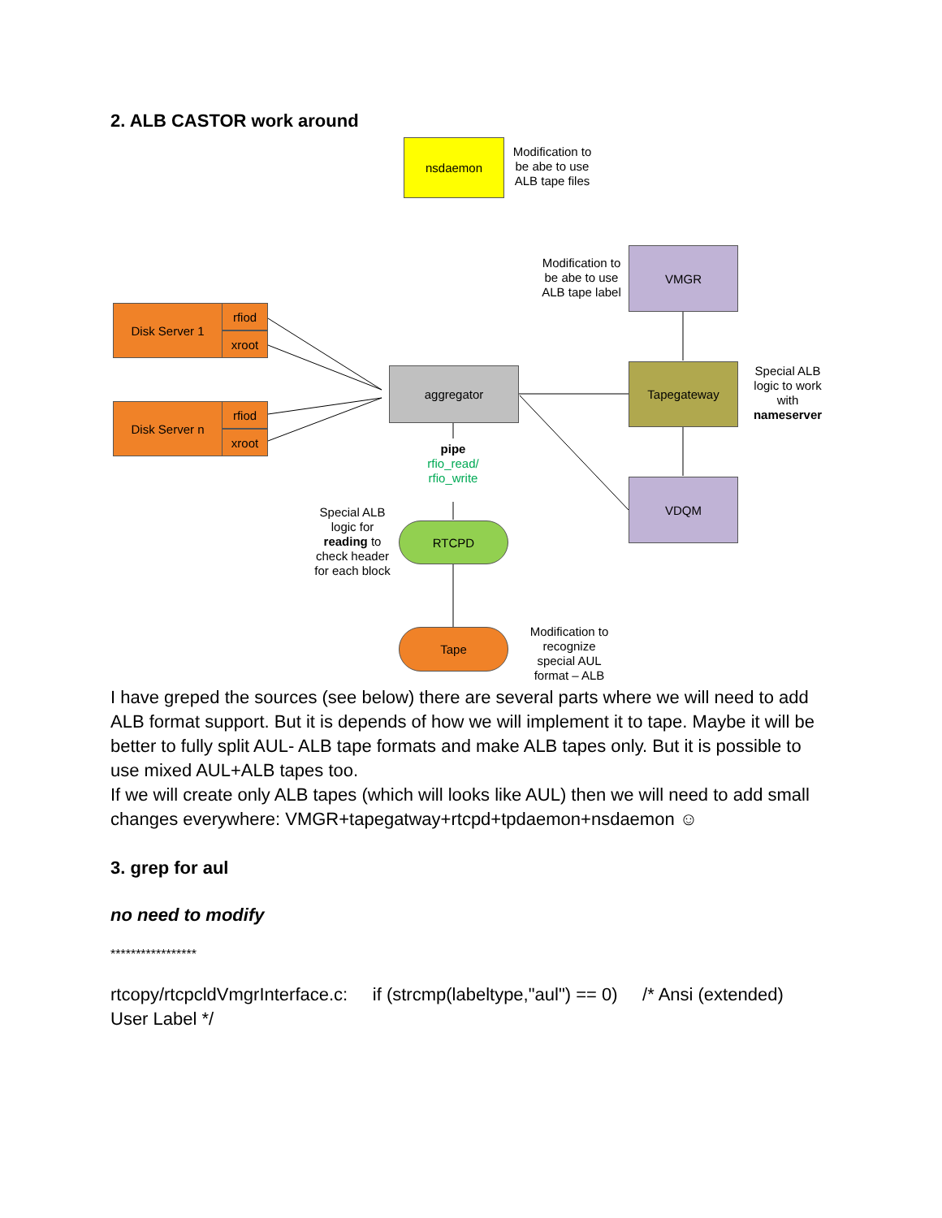2. ALB CASTOR work around
nsdaemon
Modification to be abe to use ALB tape files
Modification to be abe to use ALB tape label
VMGR
Disk Server 1 rfiod
xroot
Disk Server n rfiod
xroot
aggregator Tapegateway
Special ALB logic to work with nameserver
pipe
rfio_read/ rfio_write
VDQM
Special ALB logic for reading to check header for each block
RTCPD
Tape
Modification to recognize special AUL format – ALB
I have greped the sources (see below) there are several parts where we will need to add ALB format support. But it is depends of how we will implement it to tape. Maybe it will be better to fully split AUL- ALB tape formats and make ALB tapes only. But it is possible to use mixed AUL+ALB tapes too.
If we will create only ALB tapes (which will looks like AUL) then we will need to add small changes everywhere: VMGR+tapegatway+rtcpd+tpdaemon+nsdaemon ☺
3. grep for aul
no need to modify
*****************
rtcopy/rtcpcldVmgrInterface.c: if (strcmp(labeltype,"aul") == 0) /* Ansi (extended) User Label */